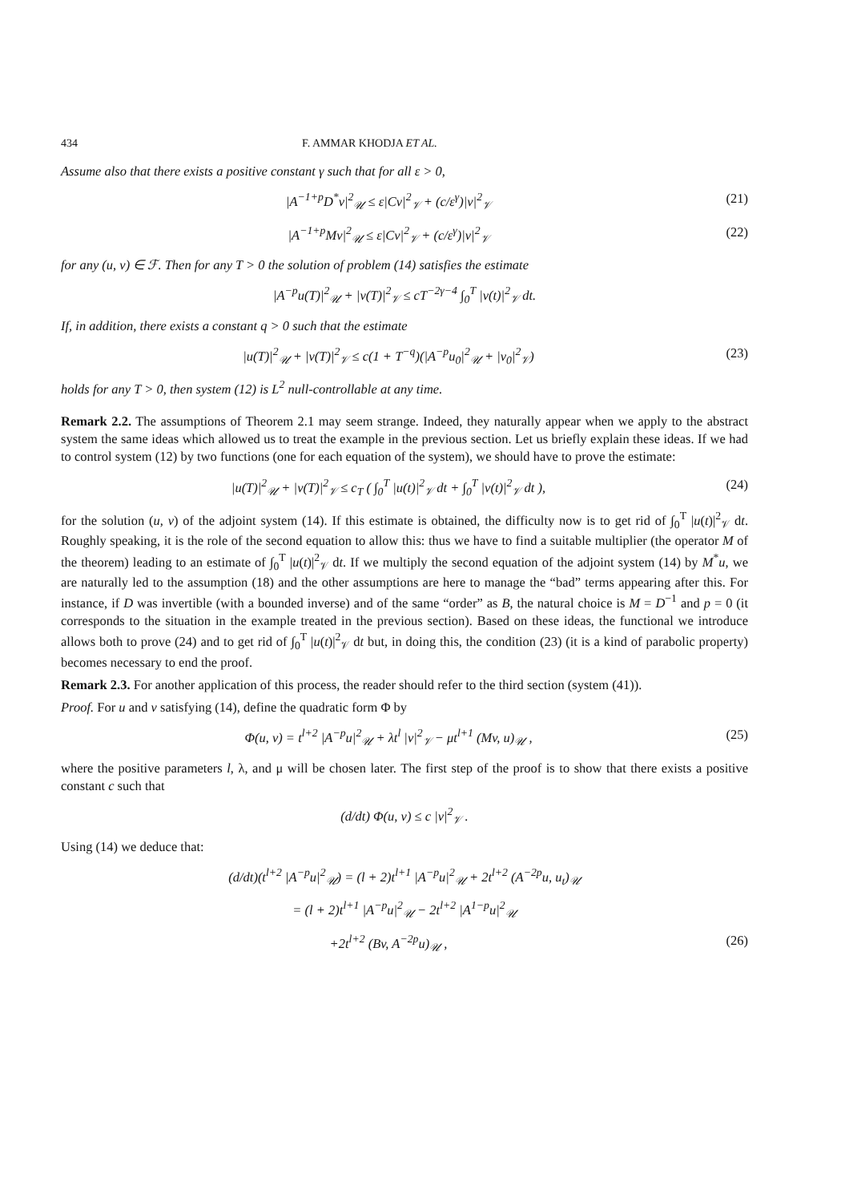434 F. AMMAR KHODJA ET AL.
Assume also that there exists a positive constant γ such that for all ε > 0,
|A<sup>−1+p</sup>D<sup>*</sup>v|<sup>2</sup><sub>𝒰</sub> ≤ ε|Cv|<sup>2</sup><sub>𝒱</sub> + (c/ε<sup>γ</sup>)|v|<sup>2</sup><sub>𝒱</sub> (21)
|A<sup>−1+p</sup>Mv|<sup>2</sup><sub>𝒰</sub> ≤ ε|Cv|<sup>2</sup><sub>𝒱</sub> + (c/ε<sup>γ</sup>)|v|<sup>2</sup><sub>𝒱</sub> (22)
for any (u, v) ∈ ℱ. Then for any T > 0 the solution of problem (14) satisfies the estimate
|A<sup>−p</sup>u(T)|<sup>2</sup><sub>𝒰</sub> + |v(T)|<sup>2</sup><sub>𝒱</sub> ≤ cT<sup>−2γ−4</sup> ∫<sub>0</sub><sup>T</sup> |v(t)|<sup>2</sup><sub>𝒱</sub> dt.
If, in addition, there exists a constant q > 0 such that the estimate
|u(T)|<sup>2</sup><sub>𝒰</sub> + |v(T)|<sup>2</sup><sub>𝒱</sub> ≤ c(1 + T<sup>−q</sup>)(|A<sup>−p</sup>u<sub>0</sub>|<sup>2</sup><sub>𝒰</sub> + |v<sub>0</sub>|<sup>2</sup><sub>𝒱</sub>) (23)
holds for any T > 0, then system (12) is L<sup>2</sup> null-controllable at any time.
Remark 2.2. The assumptions of Theorem 2.1 may seem strange. Indeed, they naturally appear when we apply to the abstract system the same ideas which allowed us to treat the example in the previous section. Let us briefly explain these ideas. If we had to control system (12) by two functions (one for each equation of the system), we should have to prove the estimate:
|u(T)|<sup>2</sup><sub>𝒰</sub> + |v(T)|<sup>2</sup><sub>𝒱</sub> ≤ c<sub>T</sub> ( ∫<sub>0</sub><sup>T</sup> |u(t)|<sup>2</sup><sub>𝒱</sub> dt + ∫<sub>0</sub><sup>T</sup> |v(t)|<sup>2</sup><sub>𝒱</sub> dt ), (24)
for the solution (u, v) of the adjoint system (14). If this estimate is obtained, the difficulty now is to get rid of ∫<sub>0</sub><sup>T</sup> |u(t)|<sup>2</sup><sub>𝒱</sub> dt. Roughly speaking, it is the role of the second equation to allow this: thus we have to find a suitable multiplier (the operator M of the theorem) leading to an estimate of ∫<sub>0</sub><sup>T</sup> |u(t)|<sup>2</sup><sub>𝒱</sub> dt. If we multiply the second equation of the adjoint system (14) by M<sup>*</sup>u, we are naturally led to the assumption (18) and the other assumptions are here to manage the “bad” terms appearing after this. For instance, if D was invertible (with a bounded inverse) and of the same “order” as B, the natural choice is M = D<sup>−1</sup> and p = 0 (it corresponds to the situation in the example treated in the previous section). Based on these ideas, the functional we introduce allows both to prove (24) and to get rid of ∫<sub>0</sub><sup>T</sup> |u(t)|<sup>2</sup><sub>𝒱</sub> dt but, in doing this, the condition (23) (it is a kind of parabolic property) becomes necessary to end the proof.
Remark 2.3. For another application of this process, the reader should refer to the third section (system (41)).
Proof. For u and v satisfying (14), define the quadratic form Φ by
Φ(u, v) = t<sup>l+2</sup> |A<sup>−p</sup>u|<sup>2</sup><sub>𝒰</sub> + λt<sup>l</sup> |v|<sup>2</sup><sub>𝒱</sub> − μt<sup>l+1</sup> (Mv, u)<sub>𝒰</sub> , (25)
where the positive parameters l, λ, and μ will be chosen later. The first step of the proof is to show that there exists a positive constant c such that
(d/dt) Φ(u, v) ≤ c |v|<sup>2</sup><sub>𝒱</sub> .
Using (14) we deduce that:
(d/dt)(t<sup>l+2</sup> |A<sup>−p</sup>u|<sup>2</sup><sub>𝒰</sub>) = (l + 2)t<sup>l+1</sup> |A<sup>−p</sup>u|<sup>2</sup><sub>𝒰</sub> + 2t<sup>l+2</sup> (A<sup>−2p</sup>u, u<sub>t</sub>)<sub>𝒰</sub>
= (l + 2)t<sup>l+1</sup> |A<sup>−p</sup>u|<sup>2</sup><sub>𝒰</sub> − 2t<sup>l+2</sup> |A<sup>1−p</sup>u|<sup>2</sup><sub>𝒰</sub>
+2t<sup>l+2</sup> (Bv, A<sup>−2p</sup>u)<sub>𝒰</sub> , (26)